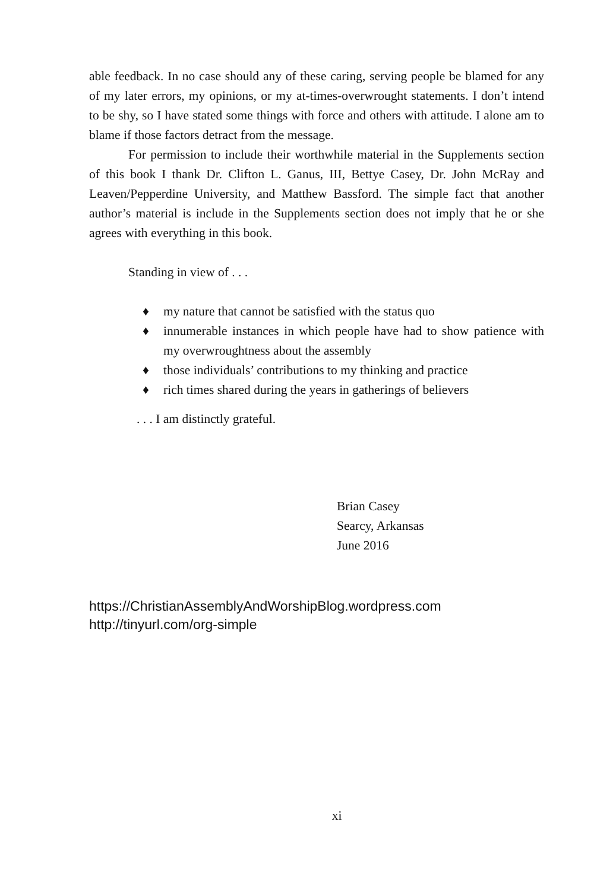able feedback. In no case should any of these caring, serving people be blamed for any of my later errors, my opinions, or my at-times-overwrought statements. I don’t intend to be shy, so I have stated some things with force and others with attitude. I alone am to blame if those factors detract from the message.
For permission to include their worthwhile material in the Supplements section of this book I thank Dr. Clifton L. Ganus, III, Bettye Casey, Dr. John McRay and Leaven/Pepperdine University, and Matthew Bassford. The simple fact that another author’s material is include in the Supplements section does not imply that he or she agrees with everything in this book.
Standing in view of . . .
♦ my nature that cannot be satisfied with the status quo
♦ innumerable instances in which people have had to show patience with my overwroughtness about the assembly
♦ those individuals’ contributions to my thinking and practice
♦ rich times shared during the years in gatherings of believers
. . . I am distinctly grateful.
Brian Casey
Searcy, Arkansas
June 2016
https://ChristianAssemblyAndWorshipBlog.wordpress.com
http://tinyurl.com/org-simple
xi